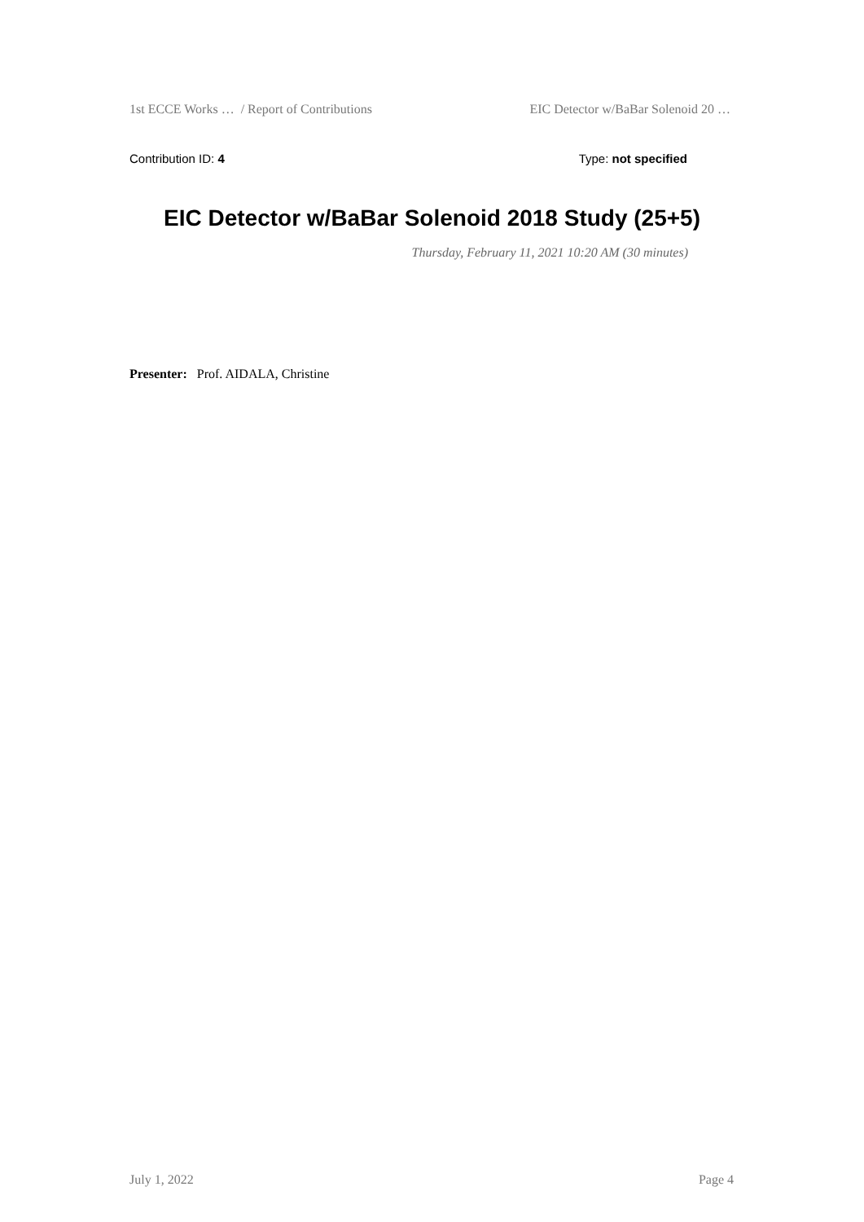1st ECCE Works … / Report of Contributions EIC Detector w/BaBar Solenoid 20 …
Contribution ID: 4 Type: not specified
EIC Detector w/BaBar Solenoid 2018 Study (25+5)
Thursday, February 11, 2021 10:20 AM (30 minutes)
Presenter: Prof. AIDALA, Christine
July 1, 2022 Page 4